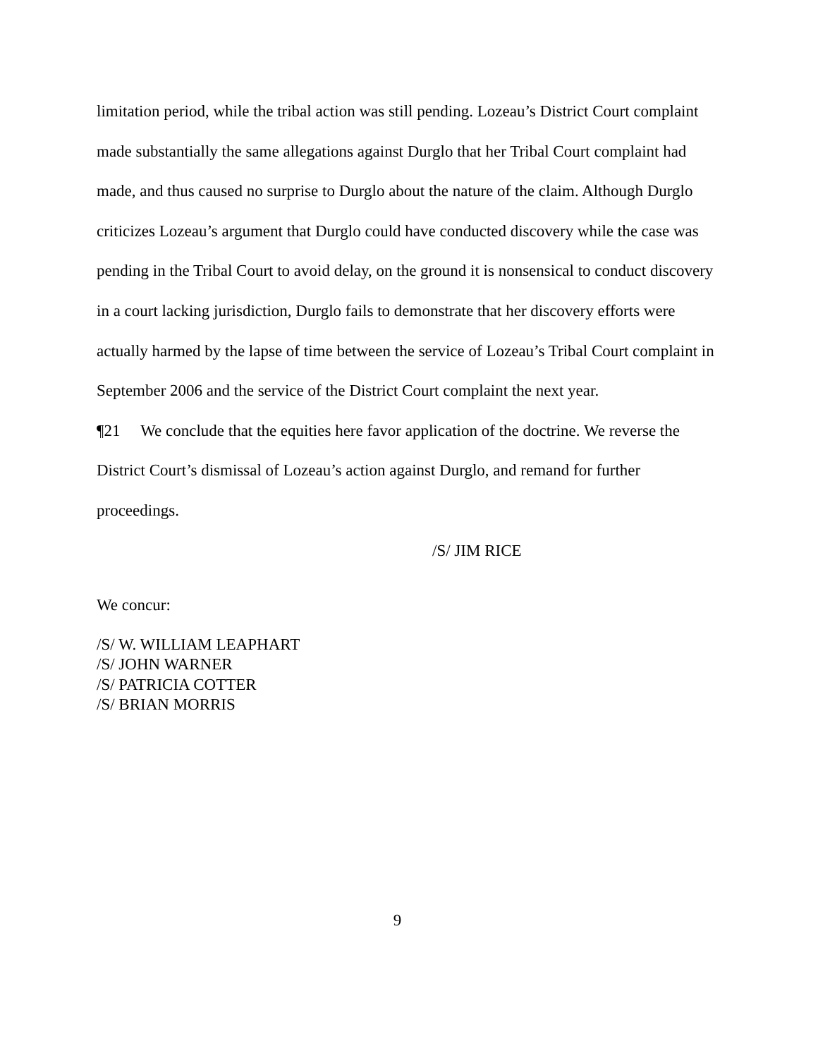limitation period, while the tribal action was still pending. Lozeau’s District Court complaint made substantially the same allegations against Durglo that her Tribal Court complaint had made, and thus caused no surprise to Durglo about the nature of the claim. Although Durglo criticizes Lozeau’s argument that Durglo could have conducted discovery while the case was pending in the Tribal Court to avoid delay, on the ground it is nonsensical to conduct discovery in a court lacking jurisdiction, Durglo fails to demonstrate that her discovery efforts were actually harmed by the lapse of time between the service of Lozeau’s Tribal Court complaint in September 2006 and the service of the District Court complaint the next year.
¶21 We conclude that the equities here favor application of the doctrine. We reverse the District Court’s dismissal of Lozeau’s action against Durglo, and remand for further proceedings.
/S/ JIM RICE
We concur:
/S/ W. WILLIAM LEAPHART
/S/ JOHN WARNER
/S/ PATRICIA COTTER
/S/ BRIAN MORRIS
9